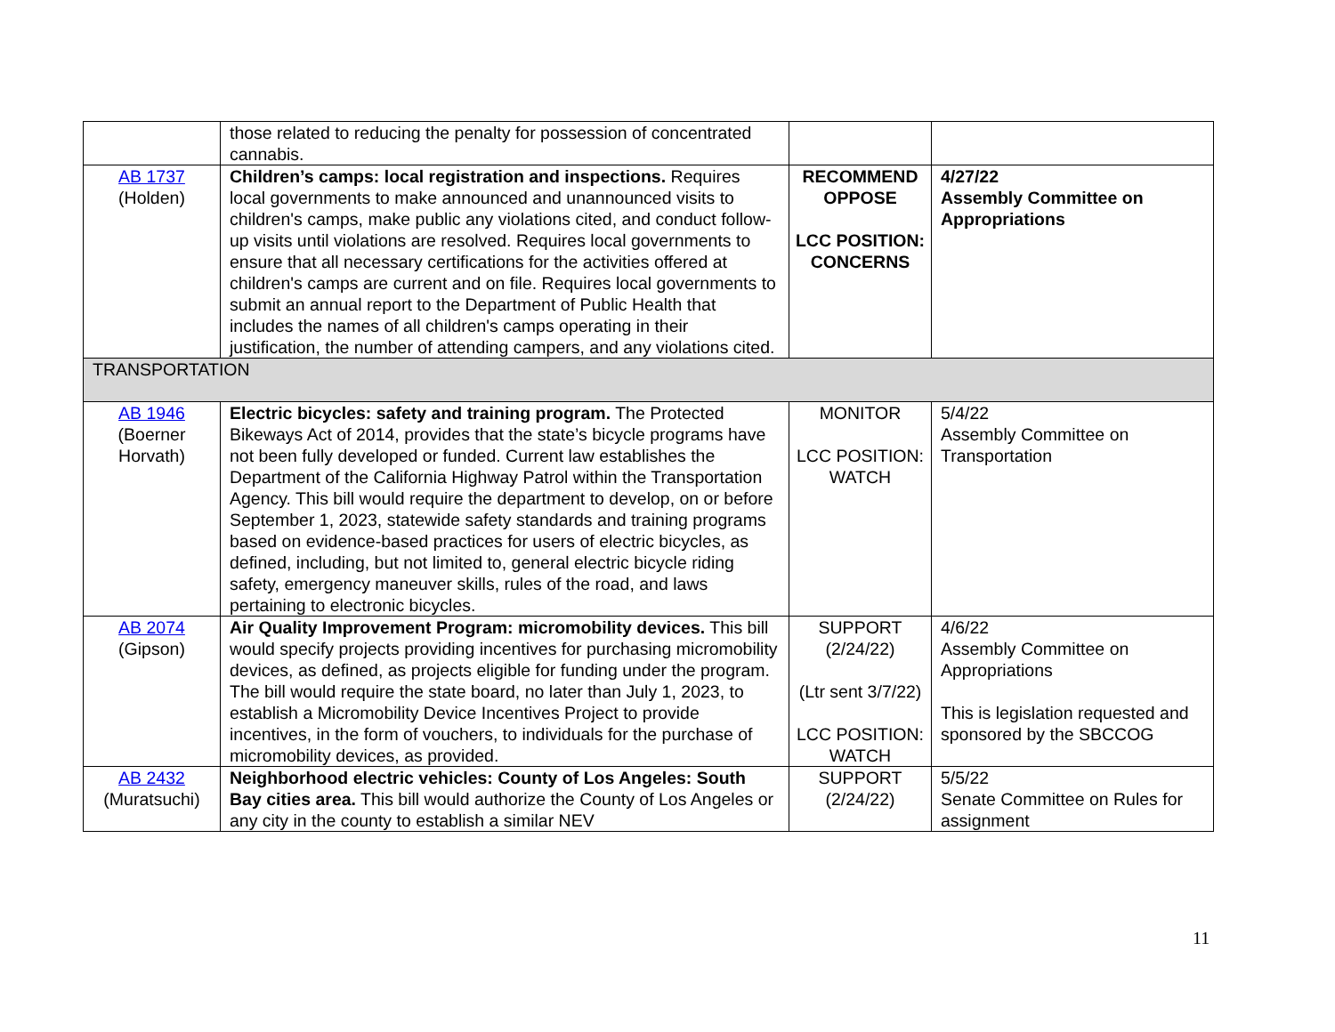| | those related to reducing the penalty for possession of concentrated cannabis. | | |
| AB 1737 (Holden) | Children’s camps: local registration and inspections. Requires local governments to make announced and unannounced visits to children's camps, make public any violations cited, and conduct follow-up visits until violations are resolved. Requires local governments to ensure that all necessary certifications for the activities offered at children's camps are current and on file. Requires local governments to submit an annual report to the Department of Public Health that includes the names of all children's camps operating in their justification, the number of attending campers, and any violations cited. | RECOMMEND OPPOSE LCC POSITION: CONCERNS | 4/27/22 Assembly Committee on Appropriations |
| TRANSPORTATION | | | |
| AB 1946 (Boerner Horvath) | Electric bicycles: safety and training program. The Protected Bikeways Act of 2014, provides that the state’s bicycle programs have not been fully developed or funded. Current law establishes the Department of the California Highway Patrol within the Transportation Agency. This bill would require the department to develop, on or before September 1, 2023, statewide safety standards and training programs based on evidence-based practices for users of electric bicycles, as defined, including, but not limited to, general electric bicycle riding safety, emergency maneuver skills, rules of the road, and laws pertaining to electronic bicycles. | MONITOR LCC POSITION: WATCH | 5/4/22 Assembly Committee on Transportation |
| AB 2074 (Gipson) | Air Quality Improvement Program: micromobility devices. This bill would specify projects providing incentives for purchasing micromobility devices, as defined, as projects eligible for funding under the program. The bill would require the state board, no later than July 1, 2023, to establish a Micromobility Device Incentives Project to provide incentives, in the form of vouchers, to individuals for the purchase of micromobility devices, as provided. | SUPPORT (2/24/22) (Ltr sent 3/7/22) LCC POSITION: WATCH | 4/6/22 Assembly Committee on Appropriations This is legislation requested and sponsored by the SBCCOG |
| AB 2432 (Muratsuchi) | Neighborhood electric vehicles: County of Los Angeles: South Bay cities area. This bill would authorize the County of Los Angeles or any city in the county to establish a similar NEV | SUPPORT (2/24/22) | 5/5/22 Senate Committee on Rules for assignment |
11